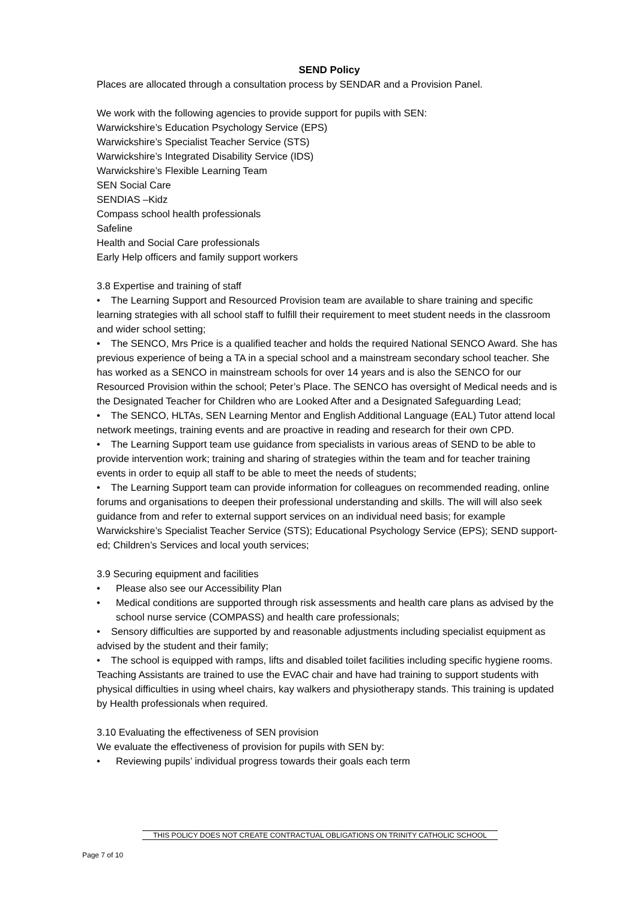SEND Policy
Places are allocated through a consultation process by SENDAR and a Provision Panel.
We work with the following agencies to provide support for pupils with SEN:
Warwickshire’s Education Psychology Service (EPS)
Warwickshire’s Specialist Teacher Service (STS)
Warwickshire’s Integrated Disability Service (IDS)
Warwickshire’s Flexible Learning Team
SEN Social Care
SENDIAS –Kidz
Compass school health professionals
Safeline
Health and Social Care professionals
Early Help officers and family support workers
3.8 Expertise and training of staff
• The Learning Support and Resourced Provision team are available to share training and specific learning strategies with all school staff to fulfill their requirement to meet student needs in the classroom and wider school setting;
• The SENCO, Mrs Price is a qualified teacher and holds the required National SENCO Award. She has previous experience of being a TA in a special school and a mainstream secondary school teacher. She has worked as a SENCO in mainstream schools for over 14 years and is also the SENCO for our Resourced Provision within the school; Peter’s Place. The SENCO has oversight of Medical needs and is the Designated Teacher for Children who are Looked After and a Designated Safeguarding Lead;
• The SENCO, HLTAs, SEN Learning Mentor and English Additional Language (EAL) Tutor attend local network meetings, training events and are proactive in reading and research for their own CPD.
• The Learning Support team use guidance from specialists in various areas of SEND to be able to provide intervention work; training and sharing of strategies within the team and for teacher training events in order to equip all staff to be able to meet the needs of students;
• The Learning Support team can provide information for colleagues on recommended reading, online forums and organisations to deepen their professional understanding and skills. The will will also seek guidance from and refer to external support services on an individual need basis; for example Warwickshire’s Specialist Teacher Service (STS); Educational Psychology Service (EPS); SEND support-ed; Children’s Services and local youth services;
3.9 Securing equipment and facilities
• Please also see our Accessibility Plan
• Medical conditions are supported through risk assessments and health care plans as advised by the school nurse service (COMPASS) and health care professionals;
• Sensory difficulties are supported by and reasonable adjustments including specialist equipment as advised by the student and their family;
• The school is equipped with ramps, lifts and disabled toilet facilities including specific hygiene rooms. Teaching Assistants are trained to use the EVAC chair and have had training to support students with physical difficulties in using wheel chairs, kay walkers and physiotherapy stands. This training is updated by Health professionals when required.
3.10 Evaluating the effectiveness of SEN provision
We evaluate the effectiveness of provision for pupils with SEN by:
• Reviewing pupils’ individual progress towards their goals each term
THIS POLICY DOES NOT CREATE CONTRACTUAL OBLIGATIONS ON TRINITY CATHOLIC SCHOOL
Page 7 of 10